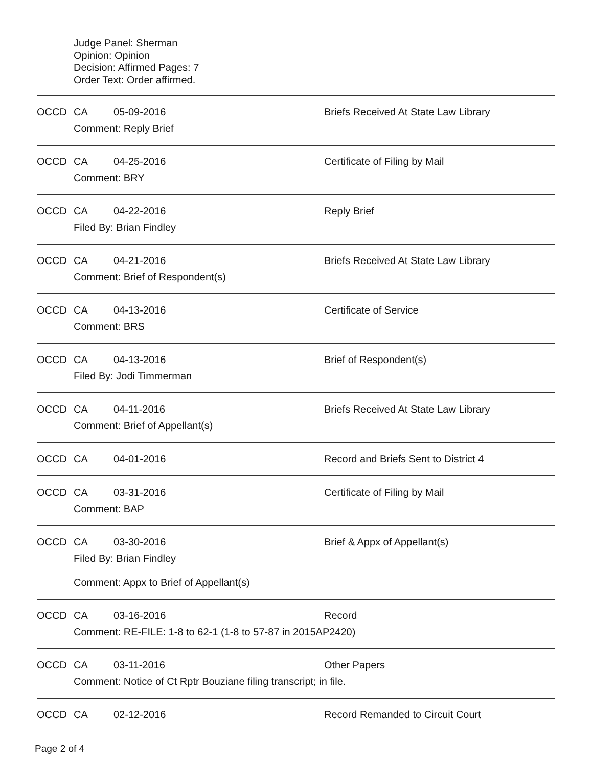Judge Panel: Sherman
Opinion: Opinion
Decision: Affirmed Pages: 7
Order Text: Order affirmed.
OCCD CA 05-09-2016 Briefs Received At State Law Library
Comment: Reply Brief
OCCD CA 04-25-2016 Certificate of Filing by Mail
Comment: BRY
OCCD CA 04-22-2016 Reply Brief
Filed By: Brian Findley
OCCD CA 04-21-2016 Briefs Received At State Law Library
Comment: Brief of Respondent(s)
OCCD CA 04-13-2016 Certificate of Service
Comment: BRS
OCCD CA 04-13-2016 Brief of Respondent(s)
Filed By: Jodi Timmerman
OCCD CA 04-11-2016 Briefs Received At State Law Library
Comment: Brief of Appellant(s)
OCCD CA 04-01-2016 Record and Briefs Sent to District 4
OCCD CA 03-31-2016 Certificate of Filing by Mail
Comment: BAP
OCCD CA 03-30-2016 Brief & Appx of Appellant(s)
Filed By: Brian Findley
Comment: Appx to Brief of Appellant(s)
OCCD CA 03-16-2016 Record
Comment: RE-FILE: 1-8 to 62-1 (1-8 to 57-87 in 2015AP2420)
OCCD CA 03-11-2016 Other Papers
Comment: Notice of Ct Rptr Bouziane filing transcript; in file.
OCCD CA 02-12-2016 Record Remanded to Circuit Court
Page 2 of 4